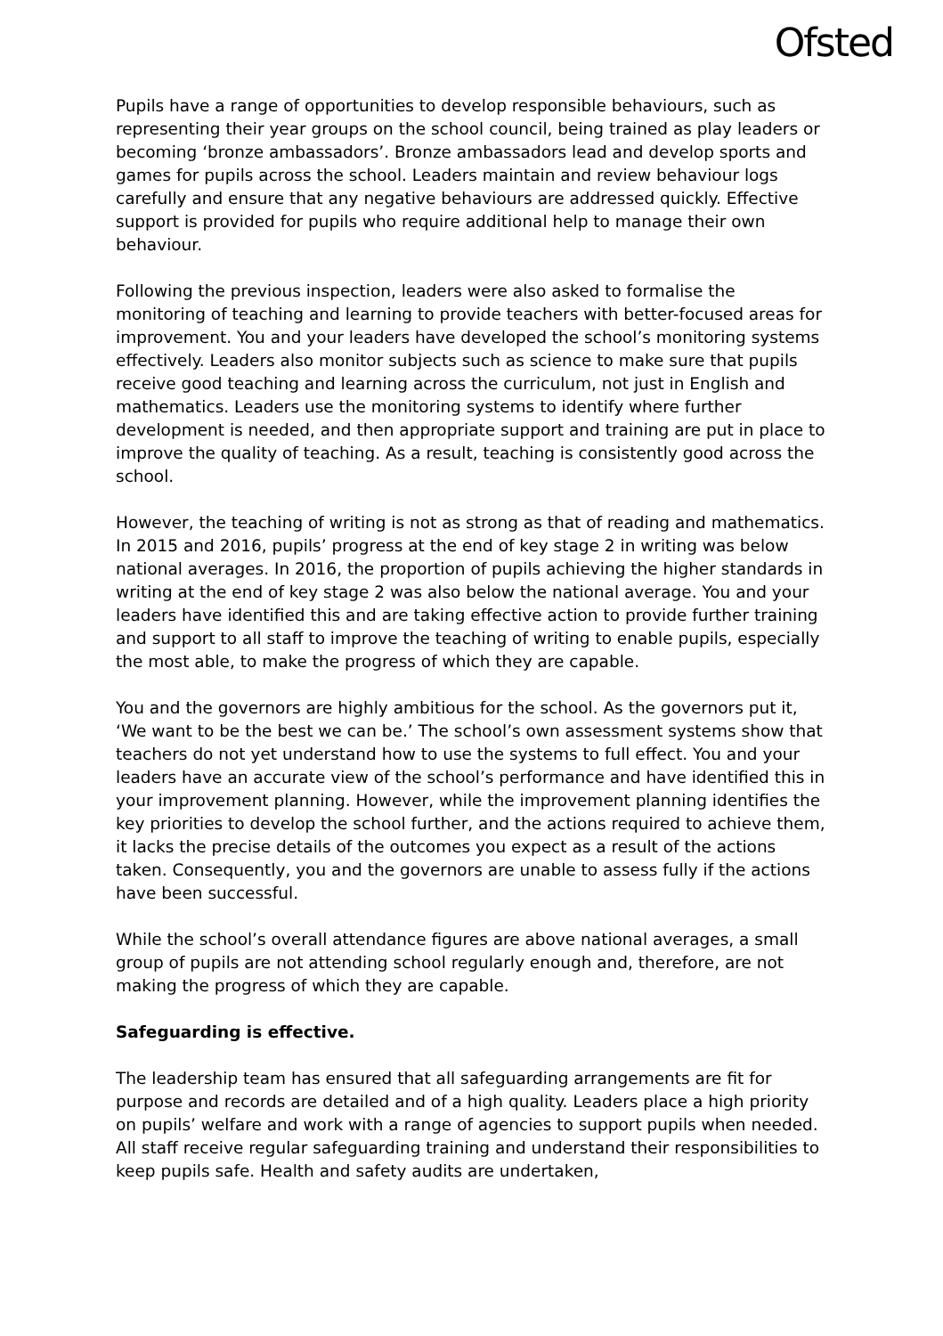Ofsted
Pupils have a range of opportunities to develop responsible behaviours, such as representing their year groups on the school council, being trained as play leaders or becoming ‘bronze ambassadors’. Bronze ambassadors lead and develop sports and games for pupils across the school. Leaders maintain and review behaviour logs carefully and ensure that any negative behaviours are addressed quickly. Effective support is provided for pupils who require additional help to manage their own behaviour.
Following the previous inspection, leaders were also asked to formalise the monitoring of teaching and learning to provide teachers with better-focused areas for improvement. You and your leaders have developed the school’s monitoring systems effectively. Leaders also monitor subjects such as science to make sure that pupils receive good teaching and learning across the curriculum, not just in English and mathematics. Leaders use the monitoring systems to identify where further development is needed, and then appropriate support and training are put in place to improve the quality of teaching. As a result, teaching is consistently good across the school.
However, the teaching of writing is not as strong as that of reading and mathematics. In 2015 and 2016, pupils’ progress at the end of key stage 2 in writing was below national averages. In 2016, the proportion of pupils achieving the higher standards in writing at the end of key stage 2 was also below the national average. You and your leaders have identified this and are taking effective action to provide further training and support to all staff to improve the teaching of writing to enable pupils, especially the most able, to make the progress of which they are capable.
You and the governors are highly ambitious for the school. As the governors put it, ‘We want to be the best we can be.’ The school’s own assessment systems show that teachers do not yet understand how to use the systems to full effect. You and your leaders have an accurate view of the school’s performance and have identified this in your improvement planning. However, while the improvement planning identifies the key priorities to develop the school further, and the actions required to achieve them, it lacks the precise details of the outcomes you expect as a result of the actions taken. Consequently, you and the governors are unable to assess fully if the actions have been successful.
While the school’s overall attendance figures are above national averages, a small group of pupils are not attending school regularly enough and, therefore, are not making the progress of which they are capable.
Safeguarding is effective.
The leadership team has ensured that all safeguarding arrangements are fit for purpose and records are detailed and of a high quality. Leaders place a high priority on pupils’ welfare and work with a range of agencies to support pupils when needed. All staff receive regular safeguarding training and understand their responsibilities to keep pupils safe. Health and safety audits are undertaken,